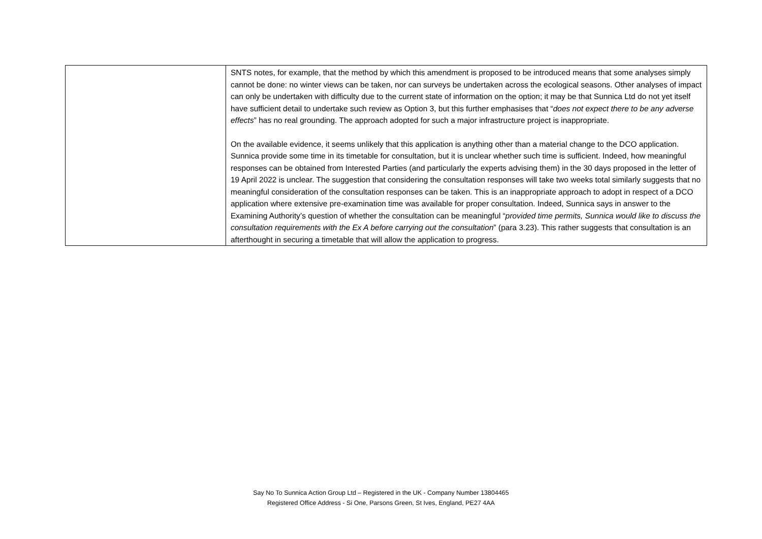| | SNTS notes, for example, that the method by which this amendment is proposed to be introduced means that some analyses simply cannot be done: no winter views can be taken, nor can surveys be undertaken across the ecological seasons. Other analyses of impact can only be undertaken with difficulty due to the current state of information on the option; it may be that Sunnica Ltd do not yet itself have sufficient detail to undertake such review as Option 3, but this further emphasises that “ does not expect there to be any adverse effects ” has no real grounding. The approach adopted for such a major infrastructure project is inappropriate. On the available evidence, it seems unlikely that this application is anything other than a material change to the DCO application. Sunnica provide some time in its timetable for consultation, but it is unclear whether such time is sufficient. Indeed, how meaningful responses can be obtained from Interested Parties (and particularly the experts advising them) in the 30 days proposed in the letter of 19 April 2022 is unclear. The suggestion that considering the consultation responses will take two weeks total similarly suggests that no meaningful consideration of the consultation responses can be taken. This is an inappropriate approach to adopt in respect of a DCO application where extensive pre-examination time was available for proper consultation. Indeed, Sunnica says in answer to the Examining Authority’s question of whether the consultation can be meaningful “ provided time permits, Sunnica would like to discuss the consultation requirements with the Ex A before carrying out the consultation ” (para 3.23). This rather suggests that consultation is an afterthought in securing a timetable that will allow the application to progress. |
Say No To Sunnica Action Group Ltd – Registered in the UK - Company Number 13804465
Registered Office Address - Si One, Parsons Green, St Ives, England, PE27 4AA